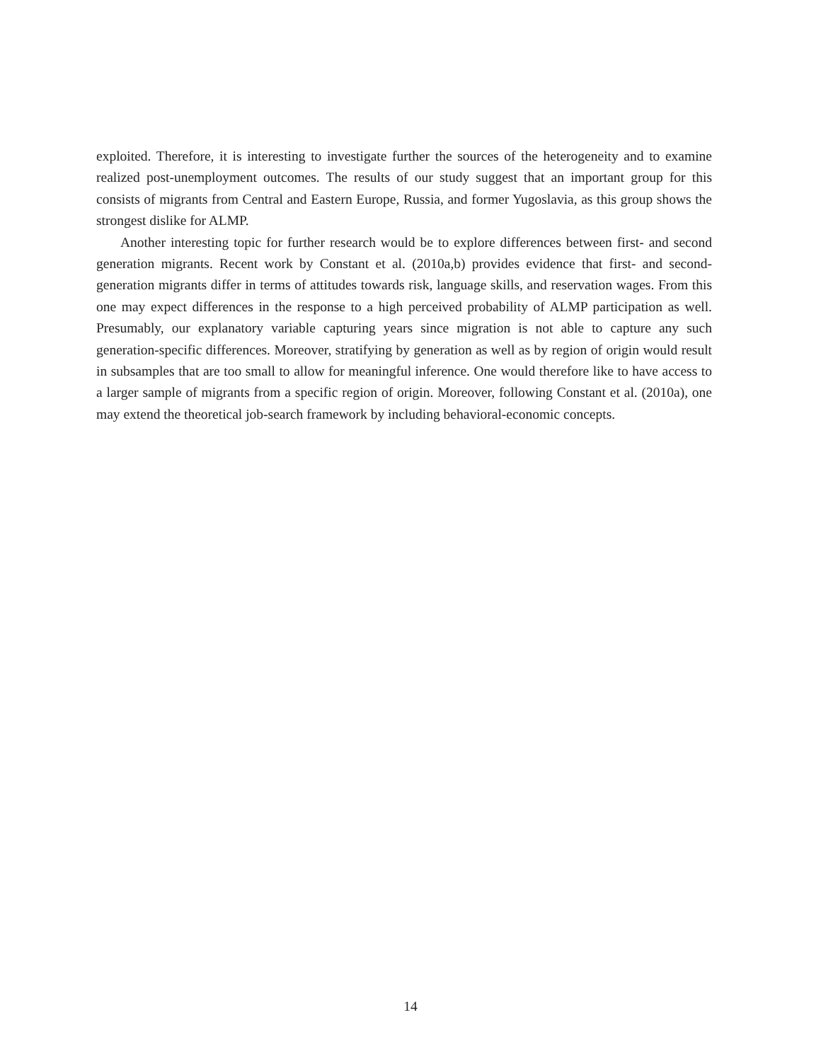exploited. Therefore, it is interesting to investigate further the sources of the heterogeneity and to examine realized post-unemployment outcomes. The results of our study suggest that an important group for this consists of migrants from Central and Eastern Europe, Russia, and former Yugoslavia, as this group shows the strongest dislike for ALMP.
Another interesting topic for further research would be to explore differences between first- and second generation migrants. Recent work by Constant et al. (2010a,b) provides evidence that first- and second-generation migrants differ in terms of attitudes towards risk, language skills, and reservation wages. From this one may expect differences in the response to a high perceived probability of ALMP participation as well. Presumably, our explanatory variable capturing years since migration is not able to capture any such generation-specific differences. Moreover, stratifying by generation as well as by region of origin would result in subsamples that are too small to allow for meaningful inference. One would therefore like to have access to a larger sample of migrants from a specific region of origin. Moreover, following Constant et al. (2010a), one may extend the theoretical job-search framework by including behavioral-economic concepts.
14